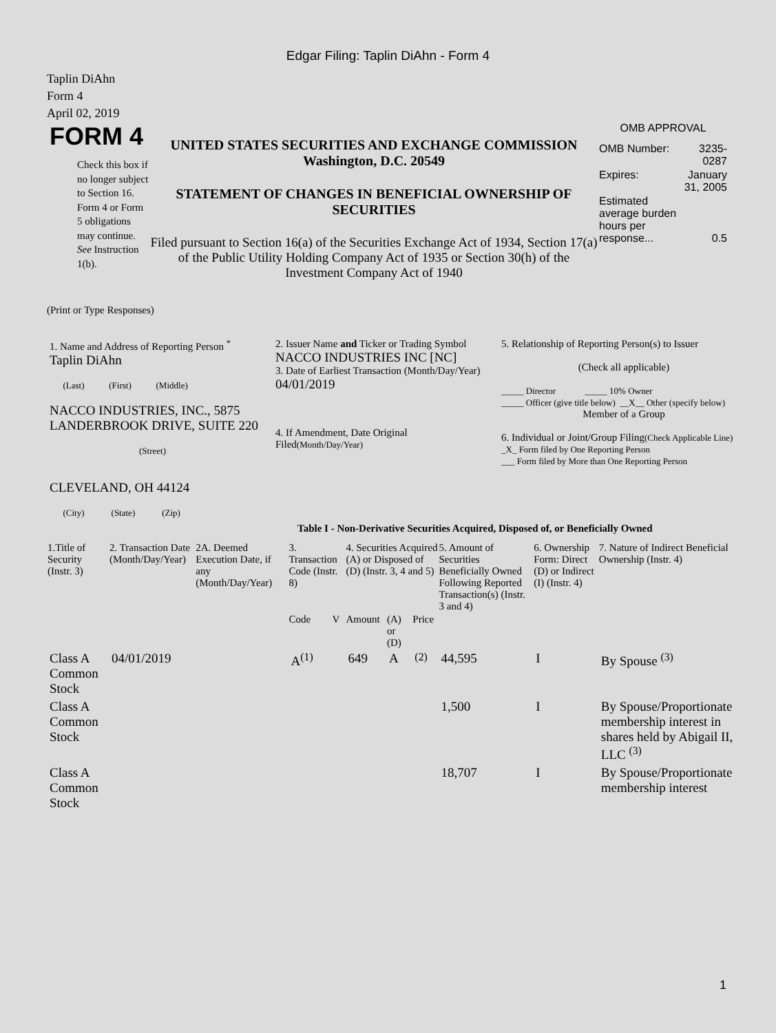Edgar Filing: Taplin DiAhn - Form 4
Taplin DiAhn
Form 4
April 02, 2019
FORM 4
Check this box if no longer subject to Section 16. Form 4 or Form 5 obligations may continue. See Instruction 1(b).
UNITED STATES SECURITIES AND EXCHANGE COMMISSION
Washington, D.C. 20549
STATEMENT OF CHANGES IN BENEFICIAL OWNERSHIP OF SECURITIES
Filed pursuant to Section 16(a) of the Securities Exchange Act of 1934, Section 17(a) of the Public Utility Holding Company Act of 1935 or Section 30(h) of the Investment Company Act of 1940
OMB APPROVAL
| OMB Number: | 3235-0287 |
| Expires: | January 31, 2005 |
| Estimated average burden hours per response... | 0.5 |
(Print or Type Responses)
| 1. Name and Address of Reporting Person <sup>*</sup> Taplin DiAhn (Last) (First) (Middle) NACCO INDUSTRIES, INC., 5875 LANDERBROOK DRIVE, SUITE 220 (Street) CLEVELAND, OH 44124 (City) (State) (Zip) | 2. Issuer Name and Ticker or Trading Symbol NACCO INDUSTRIES INC [NC] 3. Date of Earliest Transaction (Month/Day/Year) 04/01/2019 4. If Amendment, Date Original Filed (Month/Day/Year) | 5. Relationship of Reporting Person(s) to Issuer (Check all applicable) _____ Director _____ 10% Owner _____ Officer (give title below) __X__ Other (specify below) Member of a Group 6. Individual or Joint/Group Filing (Check Applicable Line) _X_ Form filed by One Reporting Person ___ Form filed by More than One Reporting Person |
Table I - Non-Derivative Securities Acquired, Disposed of, or Beneficially Owned
| 1.Title of Security (Instr. 3) | 2. Transaction Date (Month/Day/Year) | 2A. Deemed Execution Date, if any (Month/Day/Year) | 3. Transaction Code (Instr. 8) | | 4. Securities Acquired (A) or Disposed of (D) (Instr. 3, 4 and 5) | | | 5. Amount of Securities Beneficially Owned Following Reported Transaction(s) (Instr. 3 and 4) | 6. Ownership Form: Direct (D) or Indirect (I) (Instr. 4) | 7. Nature of Indirect Beneficial Ownership (Instr. 4) |
| --- | --- | --- | --- | --- | --- | --- | --- | --- | --- | --- |
| | | | Code | V | Amount | (A) or (D) | Price | | | |
| Class A Common Stock | 04/01/2019 | | A<sup>(1)</sup> | | 649 | A | <sup>(2)</sup> | 44,595 | I | By Spouse <sup>(3)</sup> |
| Class A Common Stock | | | | | | | | 1,500 | I | By Spouse/Proportionate membership interest in shares held by Abigail II, LLC <sup>(3)</sup> |
| Class A Common Stock | | | | | | | | 18,707 | I | By Spouse/Proportionate membership interest |
1